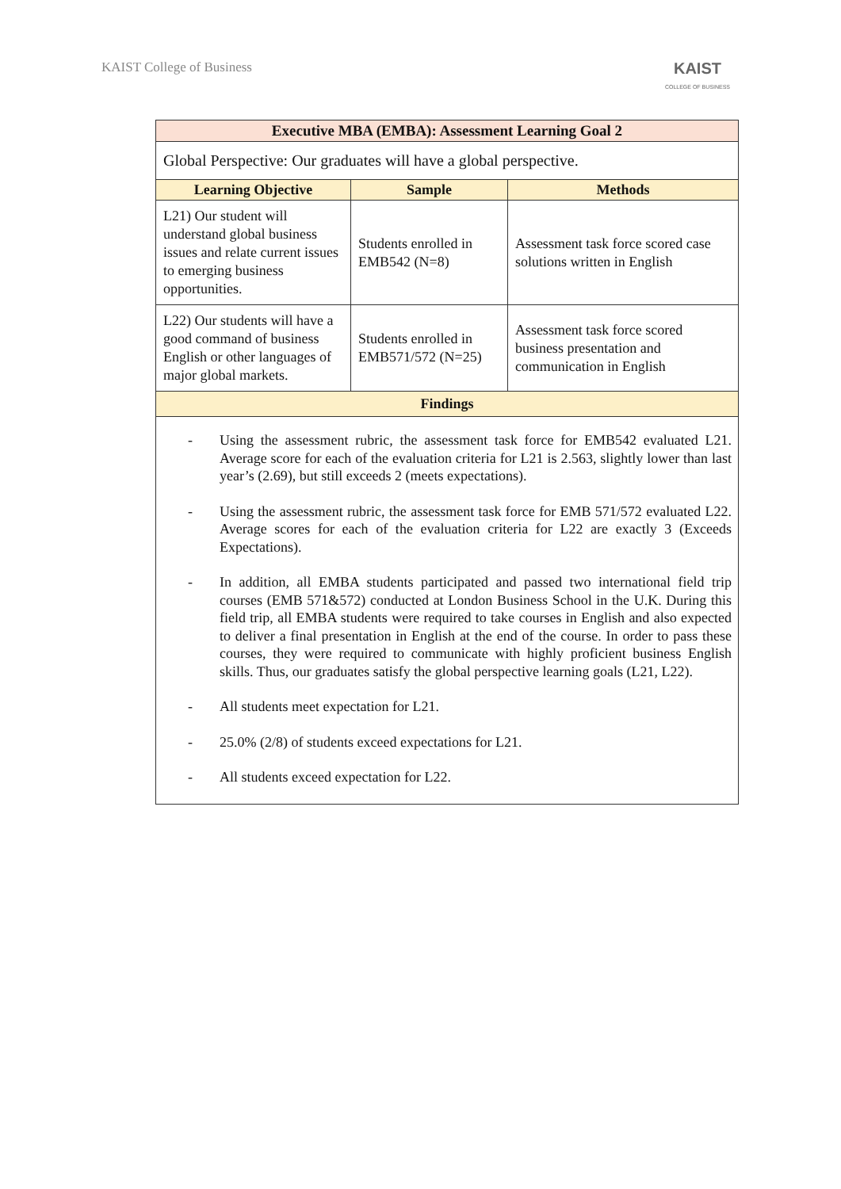KAIST College of Business
KAIST
COLLEGE OF BUSINESS
| Executive MBA (EMBA): Assessment Learning Goal 2 | | |
| --- | --- | --- |
| Global Perspective: Our graduates will have a global perspective. | | |
| Learning Objective | Sample | Methods |
| L21) Our student will understand global business issues and relate current issues to emerging business opportunities. | Students enrolled in EMB542 (N=8) | Assessment task force scored case solutions written in English |
| L22) Our students will have a good command of business English or other languages of major global markets. | Students enrolled in EMB571/572 (N=25) | Assessment task force scored business presentation and communication in English |
| Findings | | |
| - Using the assessment rubric, the assessment task force for EMB542 evaluated L21. Average score for each of the evaluation criteria for L21 is 2.563, slightly lower than last year’s (2.69), but still exceeds 2 (meets expectations). - Using the assessment rubric, the assessment task force for EMB 571/572 evaluated L22. Average scores for each of the evaluation criteria for L22 are exactly 3 (Exceeds Expectations). - In addition, all EMBA students participated and passed two international field trip courses (EMB 571&572) conducted at London Business School in the U.K. During this field trip, all EMBA students were required to take courses in English and also expected to deliver a final presentation in English at the end of the course. In order to pass these courses, they were required to communicate with highly proficient business English skills. Thus, our graduates satisfy the global perspective learning goals (L21, L22). - All students meet expectation for L21. - 25.0% (2/8) of students exceed expectations for L21. - All students exceed expectation for L22. | | |